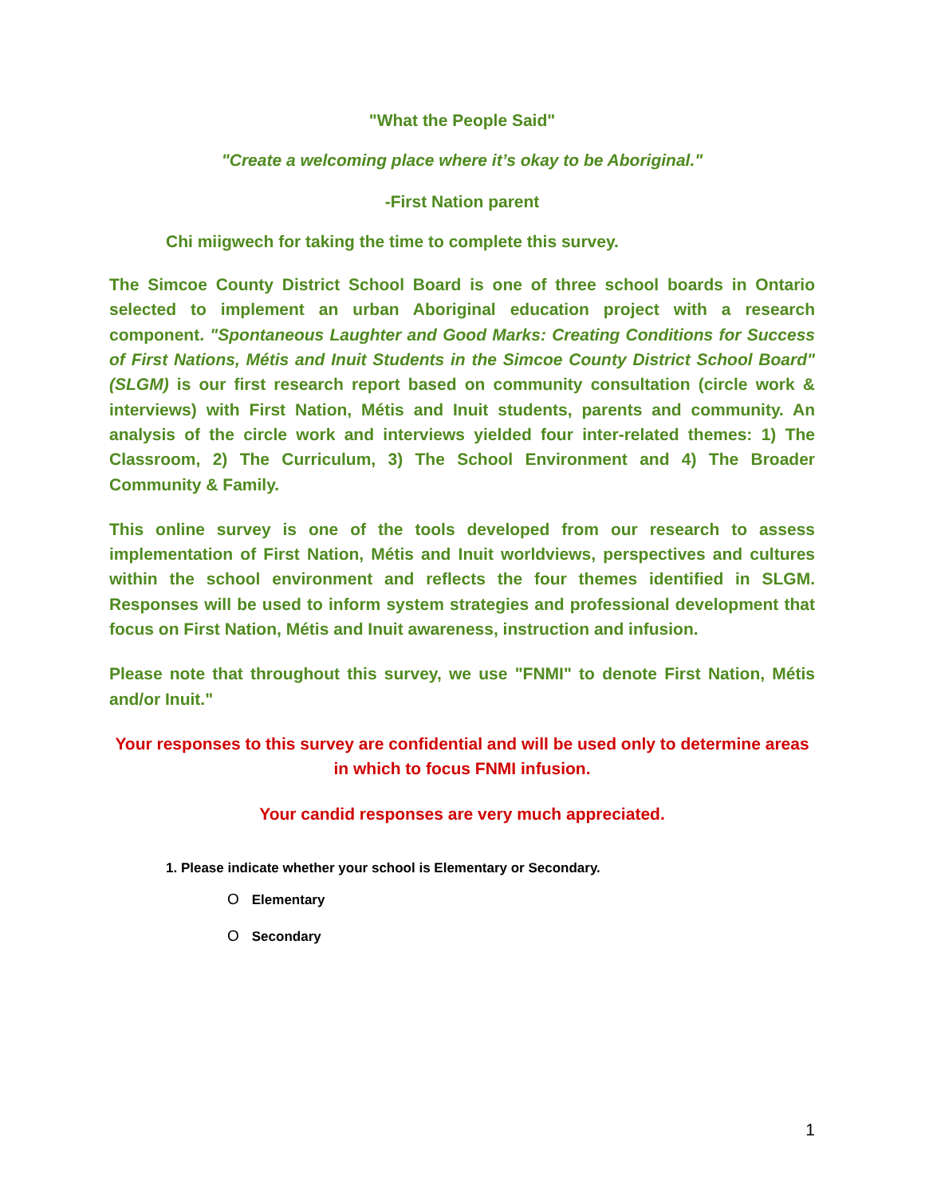"What the People Said"
"Create a welcoming place where it’s okay to be Aboriginal."
-First Nation parent
Chi miigwech for taking the time to complete this survey.
The Simcoe County District School Board is one of three school boards in Ontario selected to implement an urban Aboriginal education project with a research component. "Spontaneous Laughter and Good Marks: Creating Conditions for Success of First Nations, Métis and Inuit Students in the Simcoe County District School Board" (SLGM) is our first research report based on community consultation (circle work & interviews) with First Nation, Métis and Inuit students, parents and community. An analysis of the circle work and interviews yielded four inter-related themes: 1) The Classroom, 2) The Curriculum, 3) The School Environment and 4) The Broader Community & Family.
This online survey is one of the tools developed from our research to assess implementation of First Nation, Métis and Inuit worldviews, perspectives and cultures within the school environment and reflects the four themes identified in SLGM. Responses will be used to inform system strategies and professional development that focus on First Nation, Métis and Inuit awareness, instruction and infusion.
Please note that throughout this survey, we use "FNMI" to denote First Nation, Métis and/or Inuit."
Your responses to this survey are confidential and will be used only to determine areas in which to focus FNMI infusion.
Your candid responses are very much appreciated.
1. Please indicate whether your school is Elementary or Secondary.
O Elementary
O Secondary
1